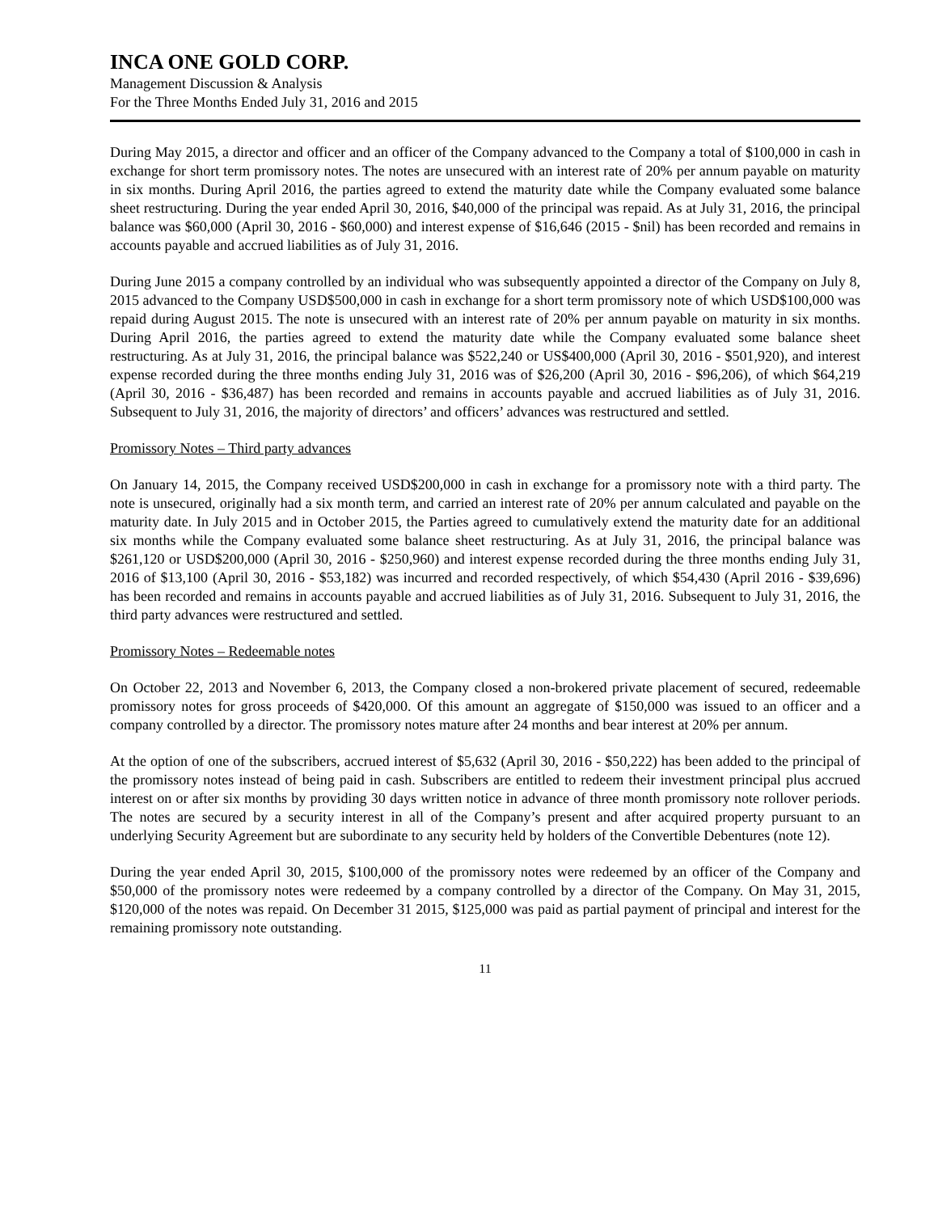INCA ONE GOLD CORP.
Management Discussion & Analysis
For the Three Months Ended July 31, 2016 and 2015
During May 2015, a director and officer and an officer of the Company advanced to the Company a total of $100,000 in cash in exchange for short term promissory notes. The notes are unsecured with an interest rate of 20% per annum payable on maturity in six months. During April 2016, the parties agreed to extend the maturity date while the Company evaluated some balance sheet restructuring. During the year ended April 30, 2016, $40,000 of the principal was repaid. As at July 31, 2016, the principal balance was $60,000 (April 30, 2016 - $60,000) and interest expense of $16,646 (2015 - $nil) has been recorded and remains in accounts payable and accrued liabilities as of July 31, 2016.
During June 2015 a company controlled by an individual who was subsequently appointed a director of the Company on July 8, 2015 advanced to the Company USD$500,000 in cash in exchange for a short term promissory note of which USD$100,000 was repaid during August 2015. The note is unsecured with an interest rate of 20% per annum payable on maturity in six months. During April 2016, the parties agreed to extend the maturity date while the Company evaluated some balance sheet restructuring. As at July 31, 2016, the principal balance was $522,240 or US$400,000 (April 30, 2016 - $501,920), and interest expense recorded during the three months ending July 31, 2016 was of $26,200 (April 30, 2016 - $96,206), of which $64,219 (April 30, 2016 - $36,487) has been recorded and remains in accounts payable and accrued liabilities as of July 31, 2016. Subsequent to July 31, 2016, the majority of directors’ and officers’ advances was restructured and settled.
Promissory Notes – Third party advances
On January 14, 2015, the Company received USD$200,000 in cash in exchange for a promissory note with a third party. The note is unsecured, originally had a six month term, and carried an interest rate of 20% per annum calculated and payable on the maturity date. In July 2015 and in October 2015, the Parties agreed to cumulatively extend the maturity date for an additional six months while the Company evaluated some balance sheet restructuring. As at July 31, 2016, the principal balance was $261,120 or USD$200,000 (April 30, 2016 - $250,960) and interest expense recorded during the three months ending July 31, 2016 of $13,100 (April 30, 2016 - $53,182) was incurred and recorded respectively, of which $54,430 (April 2016 - $39,696) has been recorded and remains in accounts payable and accrued liabilities as of July 31, 2016. Subsequent to July 31, 2016, the third party advances were restructured and settled.
Promissory Notes – Redeemable notes
On October 22, 2013 and November 6, 2013, the Company closed a non-brokered private placement of secured, redeemable promissory notes for gross proceeds of $420,000. Of this amount an aggregate of $150,000 was issued to an officer and a company controlled by a director. The promissory notes mature after 24 months and bear interest at 20% per annum.
At the option of one of the subscribers, accrued interest of $5,632 (April 30, 2016 - $50,222) has been added to the principal of the promissory notes instead of being paid in cash. Subscribers are entitled to redeem their investment principal plus accrued interest on or after six months by providing 30 days written notice in advance of three month promissory note rollover periods. The notes are secured by a security interest in all of the Company’s present and after acquired property pursuant to an underlying Security Agreement but are subordinate to any security held by holders of the Convertible Debentures (note 12).
During the year ended April 30, 2015, $100,000 of the promissory notes were redeemed by an officer of the Company and $50,000 of the promissory notes were redeemed by a company controlled by a director of the Company. On May 31, 2015, $120,000 of the notes was repaid. On December 31 2015, $125,000 was paid as partial payment of principal and interest for the remaining promissory note outstanding.
11